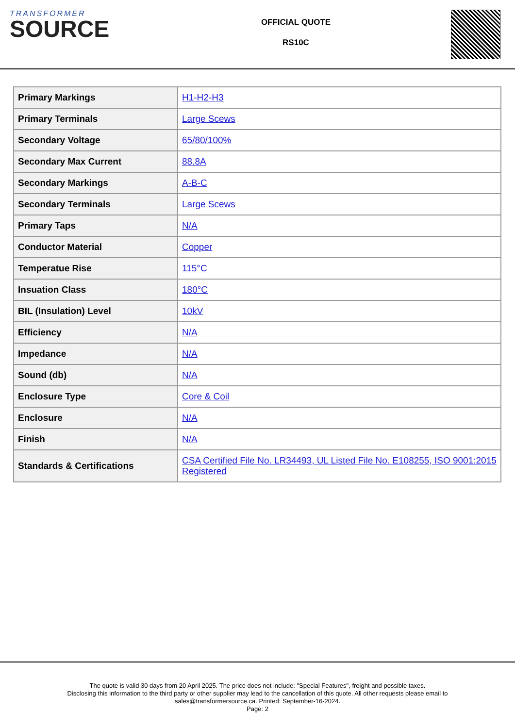TRANSFORMER
SOURCE
OFFICIAL QUOTE
RS10C
| Primary Markings | H1-H2-H3 |
| Primary Terminals | Large Scews |
| Secondary Voltage | 65/80/100% |
| Secondary Max Current | 88.8A |
| Secondary Markings | A-B-C |
| Secondary Terminals | Large Scews |
| Primary Taps | N/A |
| Conductor Material | Copper |
| Temperatue Rise | 115°C |
| Insuation Class | 180°C |
| BIL (Insulation) Level | 10kV |
| Efficiency | N/A |
| Impedance | N/A |
| Sound (db) | N/A |
| Enclosure Type | Core & Coil |
| Enclosure | N/A |
| Finish | N/A |
| Standards & Certifications | CSA Certified File No. LR34493, UL Listed File No. E108255, ISO 9001:2015 Registered |
The quote is valid 30 days from 20 April 2025. The price does not include: "Special Features", freight and possible taxes.
Disclosing this information to the third party or other supplier may lead to the cancellation of this quote. All other requests please email to
sales@transformersource.ca. Printed: September-16-2024.
Page: 2